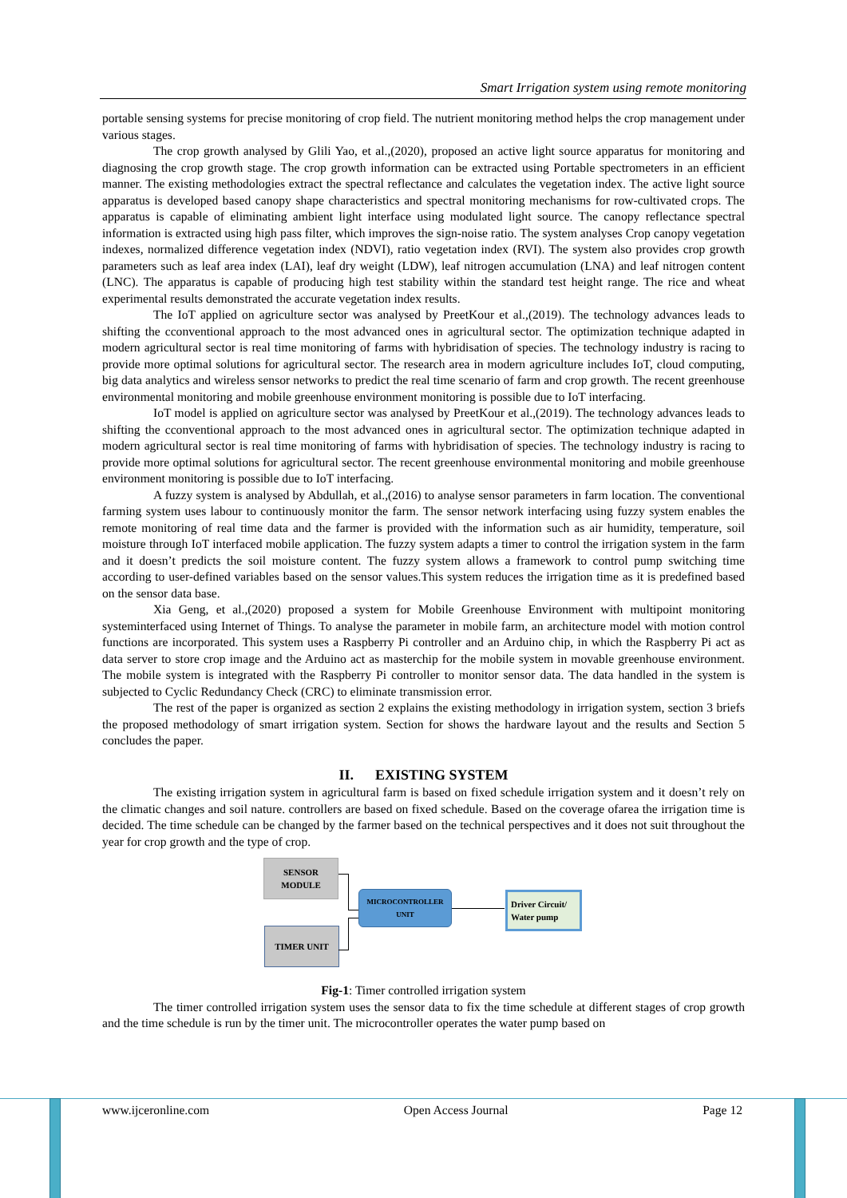Smart Irrigation system using remote monitoring
portable sensing systems for precise monitoring of crop field. The nutrient monitoring method helps the crop management under various stages.
The crop growth analysed by Glili Yao, et al.,(2020), proposed an active light source apparatus for monitoring and diagnosing the crop growth stage. The crop growth information can be extracted using Portable spectrometers in an efficient manner. The existing methodologies extract the spectral reflectance and calculates the vegetation index. The active light source apparatus is developed based canopy shape characteristics and spectral monitoring mechanisms for row-cultivated crops. The apparatus is capable of eliminating ambient light interface using modulated light source. The canopy reflectance spectral information is extracted using high pass filter, which improves the sign-noise ratio. The system analyses Crop canopy vegetation indexes, normalized difference vegetation index (NDVI), ratio vegetation index (RVI). The system also provides crop growth parameters such as leaf area index (LAI), leaf dry weight (LDW), leaf nitrogen accumulation (LNA) and leaf nitrogen content (LNC). The apparatus is capable of producing high test stability within the standard test height range. The rice and wheat experimental results demonstrated the accurate vegetation index results.
The IoT applied on agriculture sector was analysed by PreetKour et al.,(2019). The technology advances leads to shifting the cconventional approach to the most advanced ones in agricultural sector. The optimization technique adapted in modern agricultural sector is real time monitoring of farms with hybridisation of species. The technology industry is racing to provide more optimal solutions for agricultural sector. The research area in modern agriculture includes IoT, cloud computing, big data analytics and wireless sensor networks to predict the real time scenario of farm and crop growth. The recent greenhouse environmental monitoring and mobile greenhouse environment monitoring is possible due to IoT interfacing.
IoT model is applied on agriculture sector was analysed by PreetKour et al.,(2019). The technology advances leads to shifting the cconventional approach to the most advanced ones in agricultural sector. The optimization technique adapted in modern agricultural sector is real time monitoring of farms with hybridisation of species. The technology industry is racing to provide more optimal solutions for agricultural sector. The recent greenhouse environmental monitoring and mobile greenhouse environment monitoring is possible due to IoT interfacing.
A fuzzy system is analysed by Abdullah, et al.,(2016) to analyse sensor parameters in farm location. The conventional farming system uses labour to continuously monitor the farm. The sensor network interfacing using fuzzy system enables the remote monitoring of real time data and the farmer is provided with the information such as air humidity, temperature, soil moisture through IoT interfaced mobile application. The fuzzy system adapts a timer to control the irrigation system in the farm and it doesn’t predicts the soil moisture content. The fuzzy system allows a framework to control pump switching time according to user-defined variables based on the sensor values.This system reduces the irrigation time as it is predefined based on the sensor data base.
Xia Geng, et al.,(2020) proposed a system for Mobile Greenhouse Environment with multipoint monitoring systeminterfaced using Internet of Things. To analyse the parameter in mobile farm, an architecture model with motion control functions are incorporated. This system uses a Raspberry Pi controller and an Arduino chip, in which the Raspberry Pi act as data server to store crop image and the Arduino act as masterchip for the mobile system in movable greenhouse environment. The mobile system is integrated with the Raspberry Pi controller to monitor sensor data. The data handled in the system is subjected to Cyclic Redundancy Check (CRC) to eliminate transmission error.
The rest of the paper is organized as section 2 explains the existing methodology in irrigation system, section 3 briefs the proposed methodology of smart irrigation system. Section for shows the hardware layout and the results and Section 5 concludes the paper.
II. EXISTING SYSTEM
The existing irrigation system in agricultural farm is based on fixed schedule irrigation system and it doesn’t rely on the climatic changes and soil nature. controllers are based on fixed schedule. Based on the coverage ofarea the irrigation time is decided. The time schedule can be changed by the farmer based on the technical perspectives and it does not suit throughout the year for crop growth and the type of crop.
SENSOR
MODULE
TIMER UNIT
MICROCONTROLLER
UNIT
Driver Circuit/
Water pump
Fig-1: Timer controlled irrigation system
The timer controlled irrigation system uses the sensor data to fix the time schedule at different stages of crop growth and the time schedule is run by the timer unit. The microcontroller operates the water pump based on
www.ijceronline.com Open Access Journal Page 12